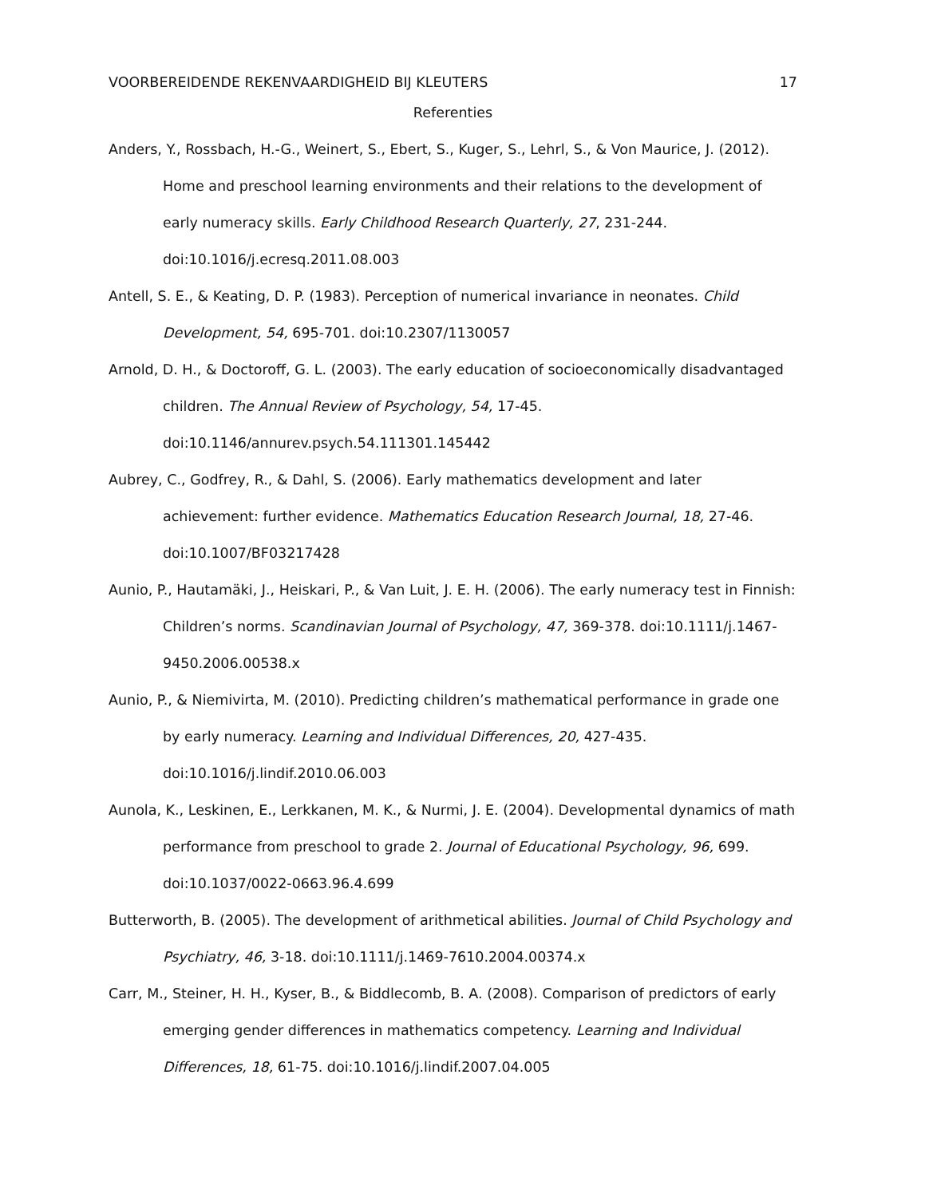VOORBEREIDENDE REKENVAARDIGHEID BIJ KLEUTERS 17
Referenties
Anders, Y., Rossbach, H.-G., Weinert, S., Ebert, S., Kuger, S., Lehrl, S., & Von Maurice, J. (2012). Home and preschool learning environments and their relations to the development of early numeracy skills. Early Childhood Research Quarterly, 27, 231-244. doi:10.1016/j.ecresq.2011.08.003
Antell, S. E., & Keating, D. P. (1983). Perception of numerical invariance in neonates. Child Development, 54, 695-701. doi:10.2307/1130057
Arnold, D. H., & Doctoroff, G. L. (2003). The early education of socioeconomically disadvantaged children. The Annual Review of Psychology, 54, 17-45. doi:10.1146/annurev.psych.54.111301.145442
Aubrey, C., Godfrey, R., & Dahl, S. (2006). Early mathematics development and later achievement: further evidence. Mathematics Education Research Journal, 18, 27-46. doi:10.1007/BF03217428
Aunio, P., Hautamäki, J., Heiskari, P., & Van Luit, J. E. H. (2006). The early numeracy test in Finnish: Children’s norms. Scandinavian Journal of Psychology, 47, 369-378. doi:10.1111/j.1467-9450.2006.00538.x
Aunio, P., & Niemivirta, M. (2010). Predicting children’s mathematical performance in grade one by early numeracy. Learning and Individual Differences, 20, 427-435. doi:10.1016/j.lindif.2010.06.003
Aunola, K., Leskinen, E., Lerkkanen, M. K., & Nurmi, J. E. (2004). Developmental dynamics of math performance from preschool to grade 2. Journal of Educational Psychology, 96, 699. doi:10.1037/0022-0663.96.4.699
Butterworth, B. (2005). The development of arithmetical abilities. Journal of Child Psychology and Psychiatry, 46, 3-18. doi:10.1111/j.1469-7610.2004.00374.x
Carr, M., Steiner, H. H., Kyser, B., & Biddlecomb, B. A. (2008). Comparison of predictors of early emerging gender differences in mathematics competency. Learning and Individual Differences, 18, 61-75. doi:10.1016/j.lindif.2007.04.005